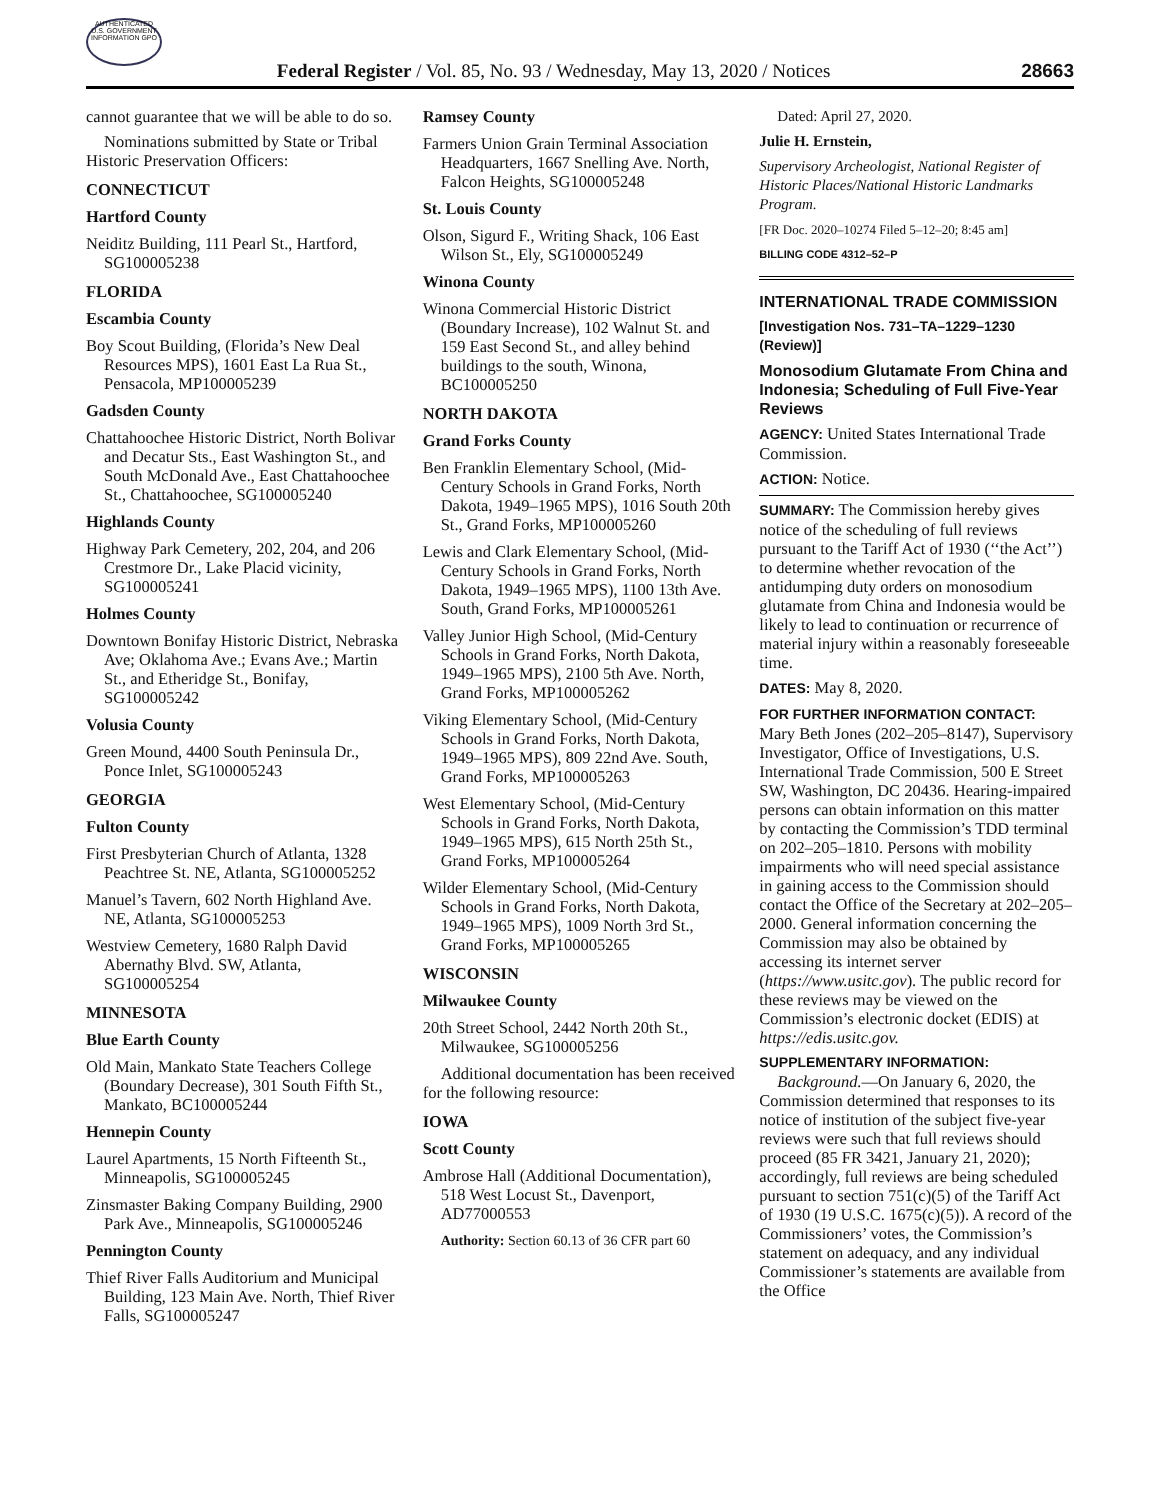AUTHENTICATED U.S. GOVERNMENT INFORMATION GPO
Federal Register / Vol. 85, No. 93 / Wednesday, May 13, 2020 / Notices
28663
cannot guarantee that we will be able to do so.
Nominations submitted by State or Tribal Historic Preservation Officers:
CONNECTICUT
Hartford County
Neiditz Building, 111 Pearl St., Hartford, SG100005238
FLORIDA
Escambia County
Boy Scout Building, (Florida’s New Deal Resources MPS), 1601 East La Rua St., Pensacola, MP100005239
Gadsden County
Chattahoochee Historic District, North Bolivar and Decatur Sts., East Washington St., and South McDonald Ave., East Chattahoochee St., Chattahoochee, SG100005240
Highlands County
Highway Park Cemetery, 202, 204, and 206 Crestmore Dr., Lake Placid vicinity, SG100005241
Holmes County
Downtown Bonifay Historic District, Nebraska Ave; Oklahoma Ave.; Evans Ave.; Martin St., and Etheridge St., Bonifay, SG100005242
Volusia County
Green Mound, 4400 South Peninsula Dr., Ponce Inlet, SG100005243
GEORGIA
Fulton County
First Presbyterian Church of Atlanta, 1328 Peachtree St. NE, Atlanta, SG100005252
Manuel’s Tavern, 602 North Highland Ave. NE, Atlanta, SG100005253
Westview Cemetery, 1680 Ralph David Abernathy Blvd. SW, Atlanta, SG100005254
MINNESOTA
Blue Earth County
Old Main, Mankato State Teachers College (Boundary Decrease), 301 South Fifth St., Mankato, BC100005244
Hennepin County
Laurel Apartments, 15 North Fifteenth St., Minneapolis, SG100005245
Zinsmaster Baking Company Building, 2900 Park Ave., Minneapolis, SG100005246
Pennington County
Thief River Falls Auditorium and Municipal Building, 123 Main Ave. North, Thief River Falls, SG100005247
Ramsey County
Farmers Union Grain Terminal Association Headquarters, 1667 Snelling Ave. North, Falcon Heights, SG100005248
St. Louis County
Olson, Sigurd F., Writing Shack, 106 East Wilson St., Ely, SG100005249
Winona County
Winona Commercial Historic District (Boundary Increase), 102 Walnut St. and 159 East Second St., and alley behind buildings to the south, Winona, BC100005250
NORTH DAKOTA
Grand Forks County
Ben Franklin Elementary School, (Mid-Century Schools in Grand Forks, North Dakota, 1949–1965 MPS), 1016 South 20th St., Grand Forks, MP100005260
Lewis and Clark Elementary School, (Mid-Century Schools in Grand Forks, North Dakota, 1949–1965 MPS), 1100 13th Ave. South, Grand Forks, MP100005261
Valley Junior High School, (Mid-Century Schools in Grand Forks, North Dakota, 1949–1965 MPS), 2100 5th Ave. North, Grand Forks, MP100005262
Viking Elementary School, (Mid-Century Schools in Grand Forks, North Dakota, 1949–1965 MPS), 809 22nd Ave. South, Grand Forks, MP100005263
West Elementary School, (Mid-Century Schools in Grand Forks, North Dakota, 1949–1965 MPS), 615 North 25th St., Grand Forks, MP100005264
Wilder Elementary School, (Mid-Century Schools in Grand Forks, North Dakota, 1949–1965 MPS), 1009 North 3rd St., Grand Forks, MP100005265
WISCONSIN
Milwaukee County
20th Street School, 2442 North 20th St., Milwaukee, SG100005256
Additional documentation has been received for the following resource:
IOWA
Scott County
Ambrose Hall (Additional Documentation), 518 West Locust St., Davenport, AD77000553
Authority: Section 60.13 of 36 CFR part 60
Dated: April 27, 2020.
Julie H. Ernstein,
Supervisory Archeologist, National Register of Historic Places/National Historic Landmarks Program.
[FR Doc. 2020–10274 Filed 5–12–20; 8:45 am]
BILLING CODE 4312–52–P
INTERNATIONAL TRADE COMMISSION
[Investigation Nos. 731–TA–1229–1230 (Review)]
Monosodium Glutamate From China and Indonesia; Scheduling of Full Five-Year Reviews
AGENCY: United States International Trade Commission.
ACTION: Notice.
SUMMARY: The Commission hereby gives notice of the scheduling of full reviews pursuant to the Tariff Act of 1930 (‘‘the Act’’) to determine whether revocation of the antidumping duty orders on monosodium glutamate from China and Indonesia would be likely to lead to continuation or recurrence of material injury within a reasonably foreseeable time.
DATES: May 8, 2020.
FOR FURTHER INFORMATION CONTACT: Mary Beth Jones (202–205–8147), Supervisory Investigator, Office of Investigations, U.S. International Trade Commission, 500 E Street SW, Washington, DC 20436. Hearing-impaired persons can obtain information on this matter by contacting the Commission’s TDD terminal on 202–205–1810. Persons with mobility impairments who will need special assistance in gaining access to the Commission should contact the Office of the Secretary at 202–205–2000. General information concerning the Commission may also be obtained by accessing its internet server (https://www.usitc.gov). The public record for these reviews may be viewed on the Commission’s electronic docket (EDIS) at https://edis.usitc.gov.
SUPPLEMENTARY INFORMATION:
Background.—On January 6, 2020, the Commission determined that responses to its notice of institution of the subject five-year reviews were such that full reviews should proceed (85 FR 3421, January 21, 2020); accordingly, full reviews are being scheduled pursuant to section 751(c)(5) of the Tariff Act of 1930 (19 U.S.C. 1675(c)(5)). A record of the Commissioners’ votes, the Commission’s statement on adequacy, and any individual Commissioner’s statements are available from the Office